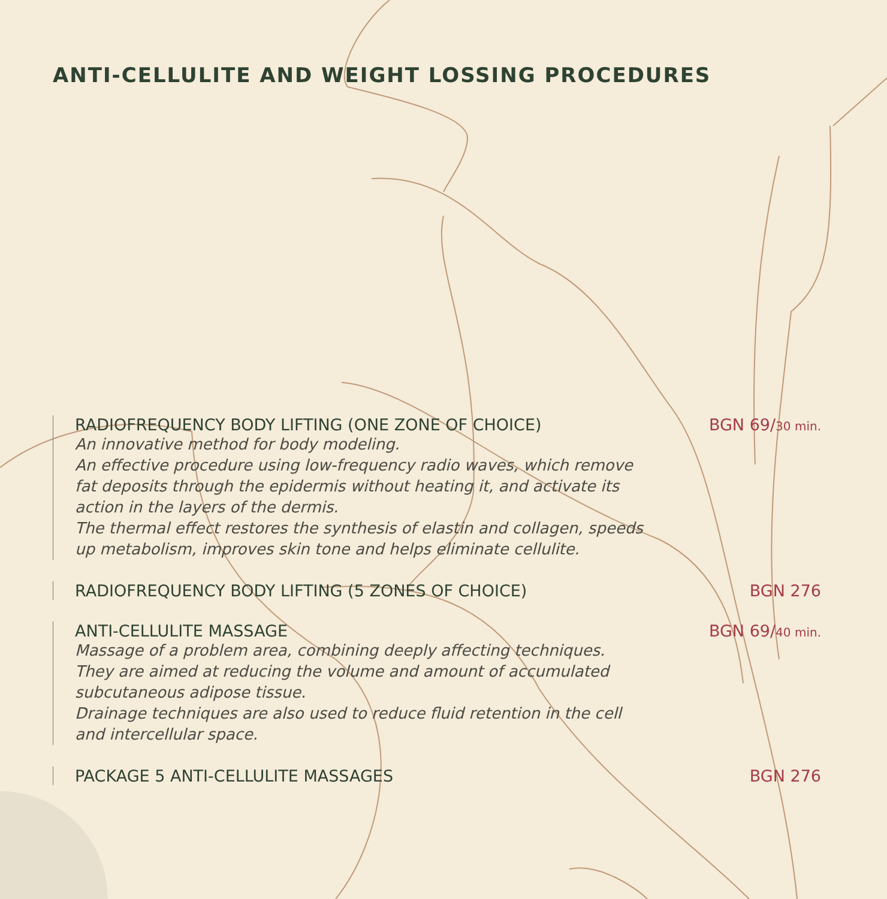ANTI-CELLULITE AND WEIGHT LOSSING PROCEDURES
RADIOFREQUENCY BODY LIFTING (ONE ZONE OF CHOICE) BGN 69/30 min.
An innovative method for body modeling.
An effective procedure using low-frequency radio waves, which remove fat deposits through the epidermis without heating it, and activate its action in the layers of the dermis.
The thermal effect restores the synthesis of elastin and collagen, speeds up metabolism, improves skin tone and helps eliminate cellulite.
RADIOFREQUENCY BODY LIFTING (5 ZONES OF CHOICE) BGN 276
ANTI-CELLULITE MASSAGE BGN 69/40 min.
Massage of a problem area, combining deeply affecting techniques.
They are aimed at reducing the volume and amount of accumulated subcutaneous adipose tissue.
Drainage techniques are also used to reduce fluid retention in the cell and intercellular space.
PACKAGE 5 ANTI-CELLULITE MASSAGES BGN 276